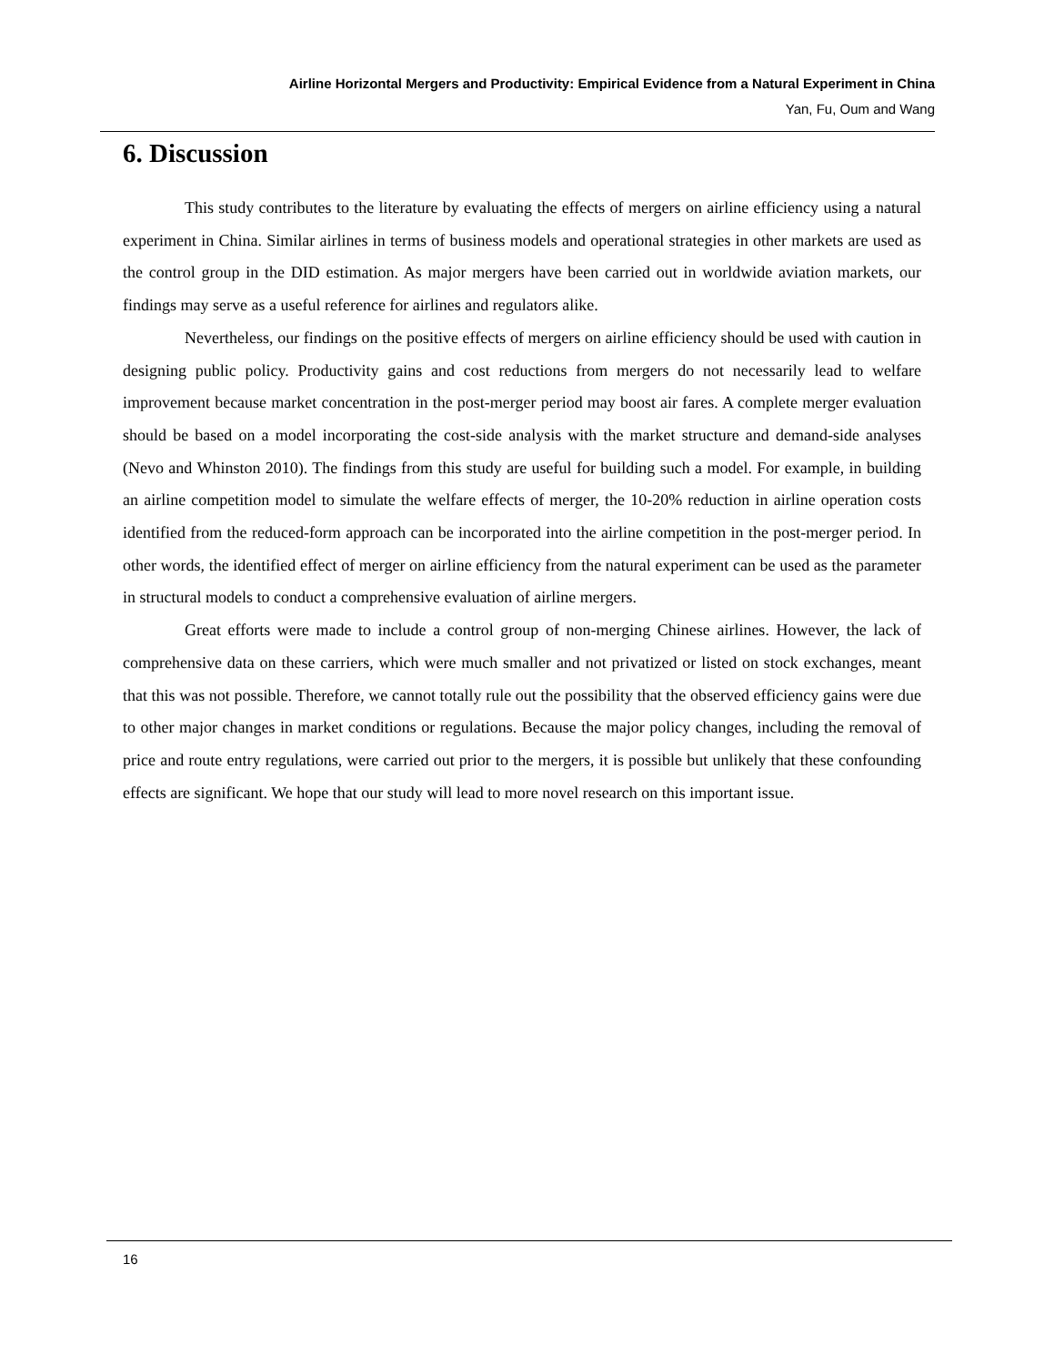Airline Horizontal Mergers and Productivity: Empirical Evidence from a Natural Experiment in China
Yan, Fu, Oum and Wang
6. Discussion
This study contributes to the literature by evaluating the effects of mergers on airline efficiency using a natural experiment in China. Similar airlines in terms of business models and operational strategies in other markets are used as the control group in the DID estimation. As major mergers have been carried out in worldwide aviation markets, our findings may serve as a useful reference for airlines and regulators alike.
Nevertheless, our findings on the positive effects of mergers on airline efficiency should be used with caution in designing public policy. Productivity gains and cost reductions from mergers do not necessarily lead to welfare improvement because market concentration in the post-merger period may boost air fares. A complete merger evaluation should be based on a model incorporating the cost-side analysis with the market structure and demand-side analyses (Nevo and Whinston 2010). The findings from this study are useful for building such a model. For example, in building an airline competition model to simulate the welfare effects of merger, the 10-20% reduction in airline operation costs identified from the reduced-form approach can be incorporated into the airline competition in the post-merger period. In other words, the identified effect of merger on airline efficiency from the natural experiment can be used as the parameter in structural models to conduct a comprehensive evaluation of airline mergers.
Great efforts were made to include a control group of non-merging Chinese airlines. However, the lack of comprehensive data on these carriers, which were much smaller and not privatized or listed on stock exchanges, meant that this was not possible. Therefore, we cannot totally rule out the possibility that the observed efficiency gains were due to other major changes in market conditions or regulations. Because the major policy changes, including the removal of price and route entry regulations, were carried out prior to the mergers, it is possible but unlikely that these confounding effects are significant. We hope that our study will lead to more novel research on this important issue.
16